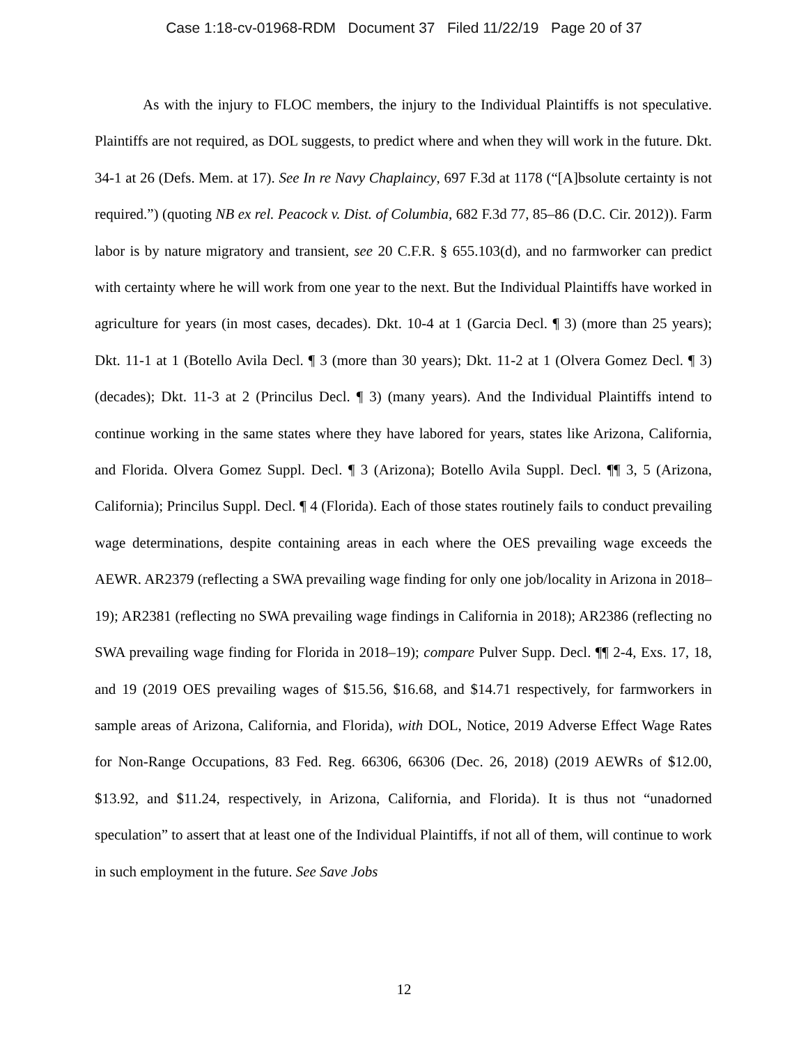Case 1:18-cv-01968-RDM Document 37 Filed 11/22/19 Page 20 of 37
As with the injury to FLOC members, the injury to the Individual Plaintiffs is not speculative. Plaintiffs are not required, as DOL suggests, to predict where and when they will work in the future. Dkt. 34-1 at 26 (Defs. Mem. at 17). See In re Navy Chaplaincy, 697 F.3d at 1178 (“[A]bsolute certainty is not required.”) (quoting NB ex rel. Peacock v. Dist. of Columbia, 682 F.3d 77, 85–86 (D.C. Cir. 2012)). Farm labor is by nature migratory and transient, see 20 C.F.R. § 655.103(d), and no farmworker can predict with certainty where he will work from one year to the next. But the Individual Plaintiffs have worked in agriculture for years (in most cases, decades). Dkt. 10-4 at 1 (Garcia Decl. ¶ 3) (more than 25 years); Dkt. 11-1 at 1 (Botello Avila Decl. ¶ 3 (more than 30 years); Dkt. 11-2 at 1 (Olvera Gomez Decl. ¶ 3) (decades); Dkt. 11-3 at 2 (Princilus Decl. ¶ 3) (many years). And the Individual Plaintiffs intend to continue working in the same states where they have labored for years, states like Arizona, California, and Florida. Olvera Gomez Suppl. Decl. ¶ 3 (Arizona); Botello Avila Suppl. Decl. ¶¶ 3, 5 (Arizona, California); Princilus Suppl. Decl. ¶ 4 (Florida). Each of those states routinely fails to conduct prevailing wage determinations, despite containing areas in each where the OES prevailing wage exceeds the AEWR. AR2379 (reflecting a SWA prevailing wage finding for only one job/locality in Arizona in 2018–19); AR2381 (reflecting no SWA prevailing wage findings in California in 2018); AR2386 (reflecting no SWA prevailing wage finding for Florida in 2018–19); compare Pulver Supp. Decl. ¶¶ 2-4, Exs. 17, 18, and 19 (2019 OES prevailing wages of $15.56, $16.68, and $14.71 respectively, for farmworkers in sample areas of Arizona, California, and Florida), with DOL, Notice, 2019 Adverse Effect Wage Rates for Non-Range Occupations, 83 Fed. Reg. 66306, 66306 (Dec. 26, 2018) (2019 AEWRs of $12.00, $13.92, and $11.24, respectively, in Arizona, California, and Florida). It is thus not “unadorned speculation” to assert that at least one of the Individual Plaintiffs, if not all of them, will continue to work in such employment in the future. See Save Jobs
12